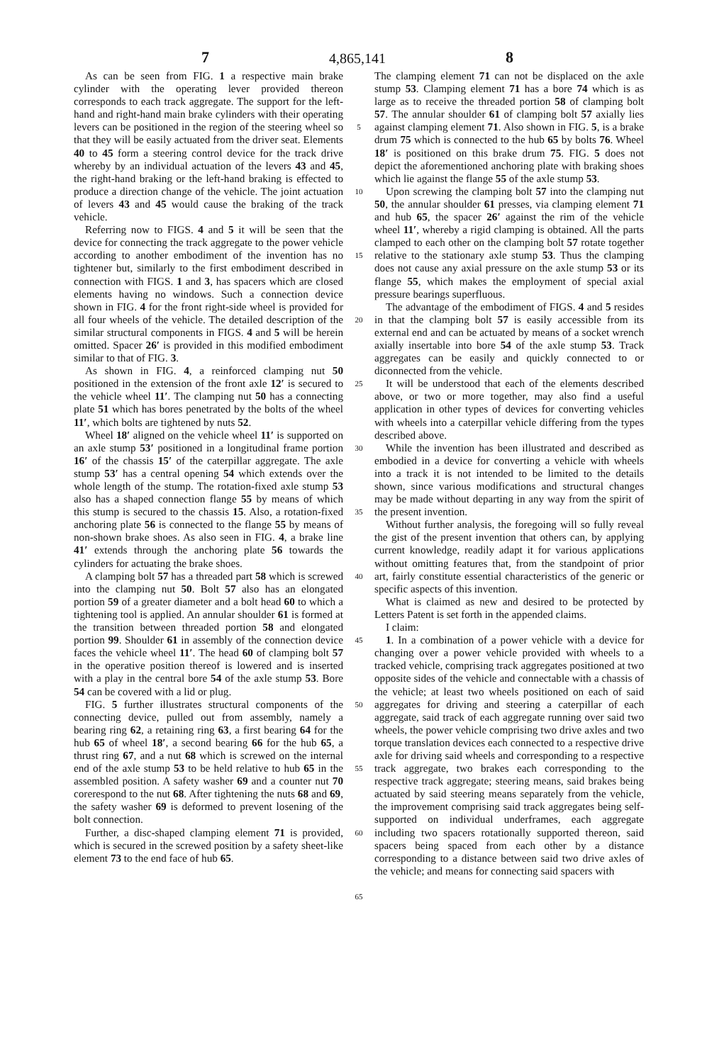7 4,865,141 8
As can be seen from FIG. 1 a respective main brake cylinder with the operating lever provided thereon corresponds to each track aggregate. The support for the left-hand and right-hand main brake cylinders with their operating levers can be positioned in the region of the steering wheel so that they will be easily actuated from the driver seat. Elements 40 to 45 form a steering control device for the track drive whereby by an individual actuation of the levers 43 and 45, the right-hand braking or the left-hand braking is effected to produce a direction change of the vehicle. The joint actuation of levers 43 and 45 would cause the braking of the track vehicle.
Referring now to FIGS. 4 and 5 it will be seen that the device for connecting the track aggregate to the power vehicle according to another embodiment of the invention has no tightener but, similarly to the first embodiment described in connection with FIGS. 1 and 3, has spacers which are closed elements having no windows. Such a connection device shown in FIG. 4 for the front right-side wheel is provided for all four wheels of the vehicle. The detailed description of the similar structural components in FIGS. 4 and 5 will be herein omitted. Spacer 26′ is provided in this modified embodiment similar to that of FIG. 3.
As shown in FIG. 4, a reinforced clamping nut 50 positioned in the extension of the front axle 12′ is secured to the vehicle wheel 11′. The clamping nut 50 has a connecting plate 51 which has bores penetrated by the bolts of the wheel 11′, which bolts are tightened by nuts 52.
Wheel 18′ aligned on the vehicle wheel 11′ is supported on an axle stump 53′ positioned in a longitudinal frame portion 16′ of the chassis 15′ of the caterpillar aggregate. The axle stump 53′ has a central opening 54 which extends over the whole length of the stump. The rotation-fixed axle stump 53 also has a shaped connection flange 55 by means of which this stump is secured to the chassis 15. Also, a rotation-fixed anchoring plate 56 is connected to the flange 55 by means of non-shown brake shoes. As also seen in FIG. 4, a brake line 41′ extends through the anchoring plate 56 towards the cylinders for actuating the brake shoes.
A clamping bolt 57 has a threaded part 58 which is screwed into the clamping nut 50. Bolt 57 also has an elongated portion 59 of a greater diameter and a bolt head 60 to which a tightening tool is applied. An annular shoulder 61 is formed at the transition between threaded portion 58 and elongated portion 99. Shoulder 61 in assembly of the connection device faces the vehicle wheel 11′. The head 60 of clamping bolt 57 in the operative position thereof is lowered and is inserted with a play in the central bore 54 of the axle stump 53. Bore 54 can be covered with a lid or plug.
FIG. 5 further illustrates structural components of the connecting device, pulled out from assembly, namely a bearing ring 62, a retaining ring 63, a first bearing 64 for the hub 65 of wheel 18′, a second bearing 66 for the hub 65, a thrust ring 67, and a nut 68 which is screwed on the internal end of the axle stump 53 to be held relative to hub 65 in the assembled position. A safety washer 69 and a counter nut 70 corerespond to the nut 68. After tightening the nuts 68 and 69, the safety washer 69 is deformed to prevent losening of the bolt connection.
Further, a disc-shaped clamping element 71 is provided, which is secured in the screwed position by a safety sheet-like element 73 to the end face of hub 65.
5
10
15
20
25
30
35
40
45
50
55
60
65
The clamping element 71 can not be displaced on the axle stump 53. Clamping element 71 has a bore 74 which is as large as to receive the threaded portion 58 of clamping bolt 57. The annular shoulder 61 of clamping bolt 57 axially lies against clamping element 71. Also shown in FIG. 5, is a brake drum 75 which is connected to the hub 65 by bolts 76. Wheel 18′ is positioned on this brake drum 75. FIG. 5 does not depict the aforementioned anchoring plate with braking shoes which lie against the flange 55 of the axle stump 53.
Upon screwing the clamping bolt 57 into the clamping nut 50, the annular shoulder 61 presses, via clamping element 71 and hub 65, the spacer 26′ against the rim of the vehicle wheel 11′, whereby a rigid clamping is obtained. All the parts clamped to each other on the clamping bolt 57 rotate together relative to the stationary axle stump 53. Thus the clamping does not cause any axial pressure on the axle stump 53 or its flange 55, which makes the employment of special axial pressure bearings superfluous.
The advantage of the embodiment of FIGS. 4 and 5 resides in that the clamping bolt 57 is easily accessible from its external end and can be actuated by means of a socket wrench axially insertable into bore 54 of the axle stump 53. Track aggregates can be easily and quickly connected to or diconnected from the vehicle.
It will be understood that each of the elements described above, or two or more together, may also find a useful application in other types of devices for converting vehicles with wheels into a caterpillar vehicle differing from the types described above.
While the invention has been illustrated and described as embodied in a device for converting a vehicle with wheels into a track it is not intended to be limited to the details shown, since various modifications and structural changes may be made without departing in any way from the spirit of the present invention.
Without further analysis, the foregoing will so fully reveal the gist of the present invention that others can, by applying current knowledge, readily adapt it for various applications without omitting features that, from the standpoint of prior art, fairly constitute essential characteristics of the generic or specific aspects of this invention.
What is claimed as new and desired to be protected by Letters Patent is set forth in the appended claims.
I claim:
1. In a combination of a power vehicle with a device for changing over a power vehicle provided with wheels to a tracked vehicle, comprising track aggregates positioned at two opposite sides of the vehicle and connectable with a chassis of the vehicle; at least two wheels positioned on each of said aggregates for driving and steering a caterpillar of each aggregate, said track of each aggregate running over said two wheels, the power vehicle comprising two drive axles and two torque translation devices each connected to a respective drive axle for driving said wheels and corresponding to a respective track aggregate, two brakes each corresponding to the respective track aggregate; steering means, said brakes being actuated by said steering means separately from the vehicle, the improvement comprising said track aggregates being self-supported on individual underframes, each aggregate including two spacers rotationally supported thereon, said spacers being spaced from each other by a distance corresponding to a distance between said two drive axles of the vehicle; and means for connecting said spacers with